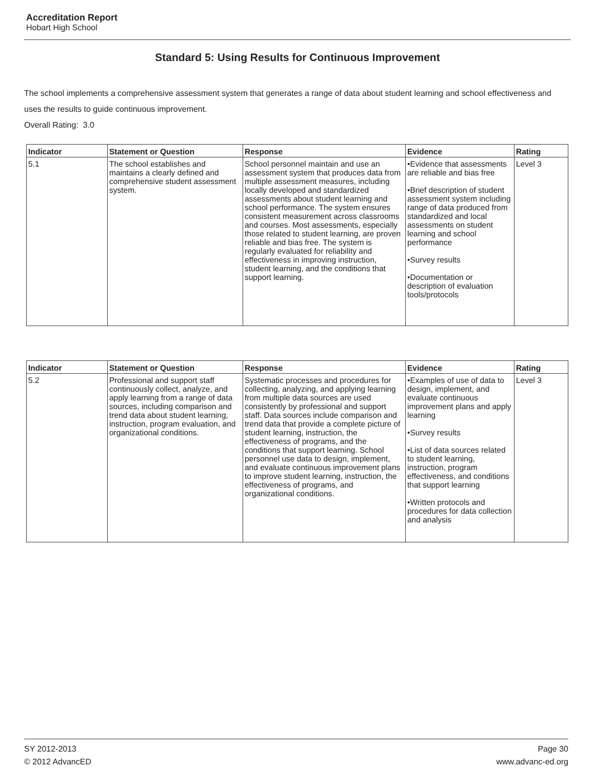Accreditation Report
Hobart High School
Standard 5: Using Results for Continuous Improvement
The school implements a comprehensive assessment system that generates a range of data about student learning and school effectiveness and uses the results to guide continuous improvement.
Overall Rating: 3.0
| Indicator | Statement or Question | Response | Evidence | Rating |
| --- | --- | --- | --- | --- |
| 5.1 | The school establishes and maintains a clearly defined and comprehensive student assessment system. | School personnel maintain and use an assessment system that produces data from multiple assessment measures, including locally developed and standardized assessments about student learning and school performance. The system ensures consistent measurement across classrooms and courses. Most assessments, especially those related to student learning, are proven reliable and bias free. The system is regularly evaluated for reliability and effectiveness in improving instruction, student learning, and the conditions that support learning. | •Evidence that assessments are reliable and bias free •Brief description of student assessment system including range of data produced from standardized and local assessments on student learning and school performance •Survey results •Documentation or description of evaluation tools/protocols | Level 3 |
| Indicator | Statement or Question | Response | Evidence | Rating |
| --- | --- | --- | --- | --- |
| 5.2 | Professional and support staff continuously collect, analyze, and apply learning from a range of data sources, including comparison and trend data about student learning, instruction, program evaluation, and organizational conditions. | Systematic processes and procedures for collecting, analyzing, and applying learning from multiple data sources are used consistently by professional and support staff. Data sources include comparison and trend data that provide a complete picture of student learning, instruction, the effectiveness of programs, and the conditions that support learning. School personnel use data to design, implement, and evaluate continuous improvement plans to improve student learning, instruction, the effectiveness of programs, and organizational conditions. | •Examples of use of data to design, implement, and evaluate continuous improvement plans and apply learning •Survey results •List of data sources related to student learning, instruction, program effectiveness, and conditions that support learning •Written protocols and procedures for data collection and analysis | Level 3 |
SY 2012-2013
© 2012 AdvancED
Page 30
www.advanc-ed.org